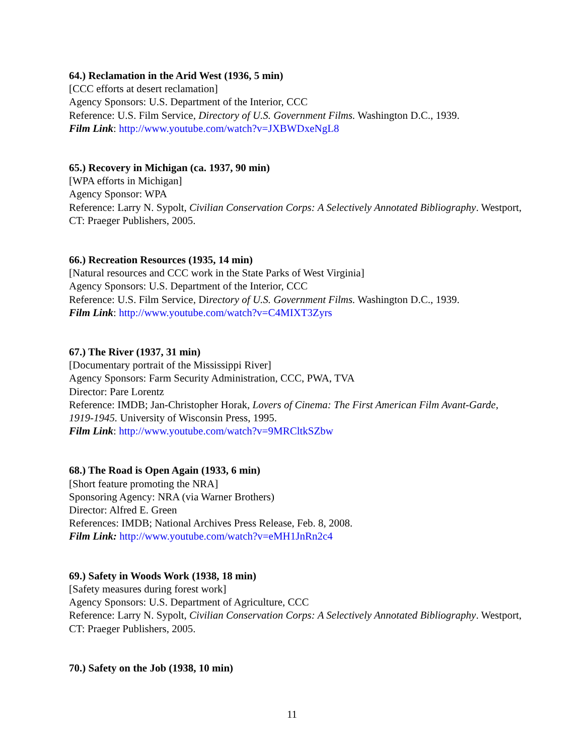64.) Reclamation in the Arid West (1936, 5 min)
[CCC efforts at desert reclamation]
Agency Sponsors: U.S. Department of the Interior, CCC
Reference: U.S. Film Service, Directory of U.S. Government Films. Washington D.C., 1939.
Film Link: http://www.youtube.com/watch?v=JXBWDxeNgL8
65.) Recovery in Michigan (ca. 1937, 90 min)
[WPA efforts in Michigan]
Agency Sponsor: WPA
Reference: Larry N. Sypolt, Civilian Conservation Corps: A Selectively Annotated Bibliography. Westport, CT: Praeger Publishers, 2005.
66.) Recreation Resources (1935, 14 min)
[Natural resources and CCC work in the State Parks of West Virginia]
Agency Sponsors: U.S. Department of the Interior, CCC
Reference: U.S. Film Service, Directory of U.S. Government Films. Washington D.C., 1939.
Film Link: http://www.youtube.com/watch?v=C4MIXT3Zyrs
67.) The River (1937, 31 min)
[Documentary portrait of the Mississippi River]
Agency Sponsors: Farm Security Administration, CCC, PWA, TVA
Director: Pare Lorentz
Reference: IMDB; Jan-Christopher Horak, Lovers of Cinema: The First American Film Avant-Garde, 1919-1945. University of Wisconsin Press, 1995.
Film Link: http://www.youtube.com/watch?v=9MRCltkSZbw
68.) The Road is Open Again (1933, 6 min)
[Short feature promoting the NRA]
Sponsoring Agency: NRA (via Warner Brothers)
Director: Alfred E. Green
References: IMDB; National Archives Press Release, Feb. 8, 2008.
Film Link: http://www.youtube.com/watch?v=eMH1JnRn2c4
69.) Safety in Woods Work (1938, 18 min)
[Safety measures during forest work]
Agency Sponsors: U.S. Department of Agriculture, CCC
Reference: Larry N. Sypolt, Civilian Conservation Corps: A Selectively Annotated Bibliography. Westport, CT: Praeger Publishers, 2005.
70.) Safety on the Job (1938, 10 min)
11